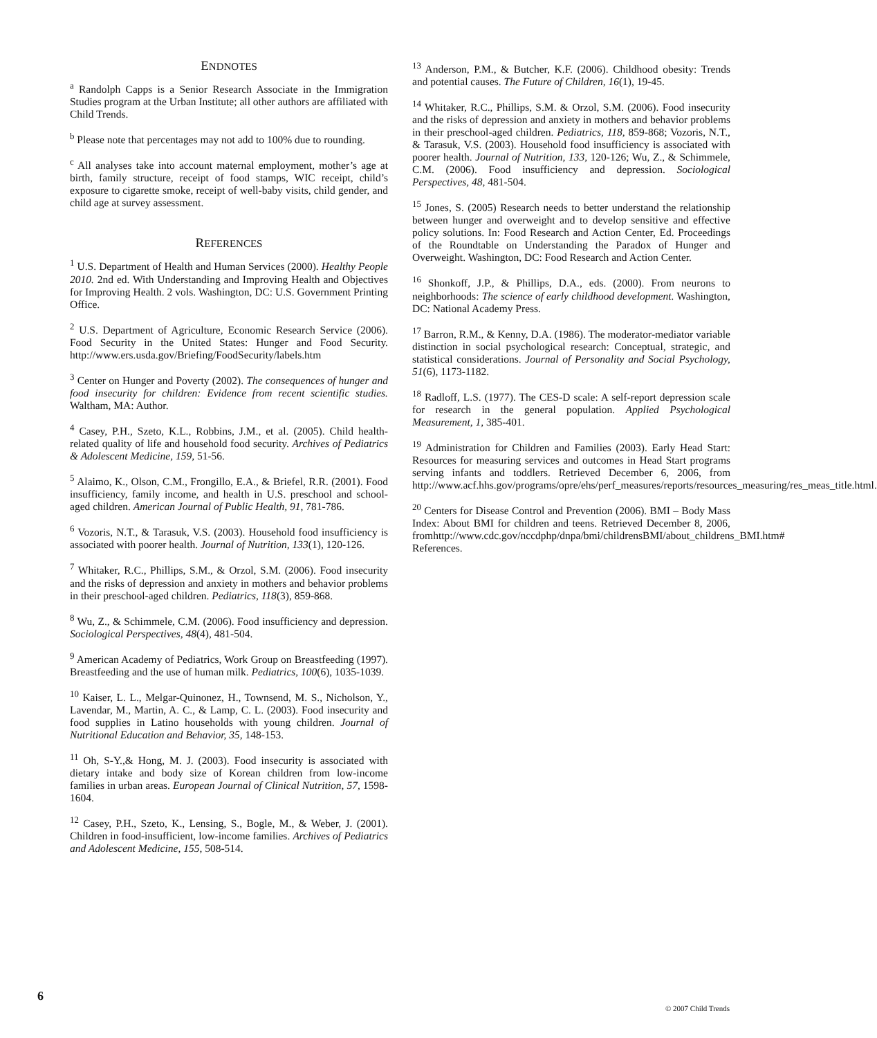ENDNOTES
<sup>a</sup> Randolph Capps is a Senior Research Associate in the Immigration Studies program at the Urban Institute; all other authors are affiliated with Child Trends.
<sup>b</sup> Please note that percentages may not add to 100% due to rounding.
<sup>c</sup> All analyses take into account maternal employment, mother’s age at birth, family structure, receipt of food stamps, WIC receipt, child’s exposure to cigarette smoke, receipt of well-baby visits, child gender, and child age at survey assessment.
REFERENCES
<sup>1</sup> U.S. Department of Health and Human Services (2000). Healthy People 2010. 2nd ed. With Understanding and Improving Health and Objectives for Improving Health. 2 vols. Washington, DC: U.S. Government Printing Office.
<sup>2</sup> U.S. Department of Agriculture, Economic Research Service (2006). Food Security in the United States: Hunger and Food Security. http://www.ers.usda.gov/Briefing/FoodSecurity/labels.htm
<sup>3</sup> Center on Hunger and Poverty (2002). The consequences of hunger and food insecurity for children: Evidence from recent scientific studies. Waltham, MA: Author.
<sup>4</sup> Casey, P.H., Szeto, K.L., Robbins, J.M., et al. (2005). Child health-related quality of life and household food security. Archives of Pediatrics & Adolescent Medicine, 159, 51-56.
<sup>5</sup> Alaimo, K., Olson, C.M., Frongillo, E.A., & Briefel, R.R. (2001). Food insufficiency, family income, and health in U.S. preschool and school-aged children. American Journal of Public Health, 91, 781-786.
<sup>6</sup> Vozoris, N.T., & Tarasuk, V.S. (2003). Household food insufficiency is associated with poorer health. Journal of Nutrition, 133(1), 120-126.
<sup>7</sup> Whitaker, R.C., Phillips, S.M., & Orzol, S.M. (2006). Food insecurity and the risks of depression and anxiety in mothers and behavior problems in their preschool-aged children. Pediatrics, 118(3), 859-868.
<sup>8</sup> Wu, Z., & Schimmele, C.M. (2006). Food insufficiency and depression. Sociological Perspectives, 48(4), 481-504.
<sup>9</sup> American Academy of Pediatrics, Work Group on Breastfeeding (1997). Breastfeeding and the use of human milk. Pediatrics, 100(6), 1035-1039.
<sup>10</sup> Kaiser, L. L., Melgar-Quinonez, H., Townsend, M. S., Nicholson, Y., Lavendar, M., Martin, A. C., & Lamp, C. L. (2003). Food insecurity and food supplies in Latino households with young children. Journal of Nutritional Education and Behavior, 35, 148-153.
<sup>11</sup> Oh, S-Y.,& Hong, M. J. (2003). Food insecurity is associated with dietary intake and body size of Korean children from low-income families in urban areas. European Journal of Clinical Nutrition, 57, 1598-1604.
<sup>12</sup> Casey, P.H., Szeto, K., Lensing, S., Bogle, M., & Weber, J. (2001). Children in food-insufficient, low-income families. Archives of Pediatrics and Adolescent Medicine, 155, 508-514.
<sup>13</sup> Anderson, P.M., & Butcher, K.F. (2006). Childhood obesity: Trends and potential causes. The Future of Children, 16(1), 19-45.
<sup>14</sup> Whitaker, R.C., Phillips, S.M. & Orzol, S.M. (2006). Food insecurity and the risks of depression and anxiety in mothers and behavior problems in their preschool-aged children. Pediatrics, 118, 859-868; Vozoris, N.T., & Tarasuk, V.S. (2003). Household food insufficiency is associated with poorer health. Journal of Nutrition, 133, 120-126; Wu, Z., & Schimmele, C.M. (2006). Food insufficiency and depression. Sociological Perspectives, 48, 481-504.
<sup>15</sup> Jones, S. (2005) Research needs to better understand the relationship between hunger and overweight and to develop sensitive and effective policy solutions. In: Food Research and Action Center, Ed. Proceedings of the Roundtable on Understanding the Paradox of Hunger and Overweight. Washington, DC: Food Research and Action Center.
<sup>16</sup> Shonkoff, J.P., & Phillips, D.A., eds. (2000). From neurons to neighborhoods: The science of early childhood development. Washington, DC: National Academy Press.
<sup>17</sup> Barron, R.M., & Kenny, D.A. (1986). The moderator-mediator variable distinction in social psychological research: Conceptual, strategic, and statistical considerations. Journal of Personality and Social Psychology, 51(6), 1173-1182.
<sup>18</sup> Radloff, L.S. (1977). The CES-D scale: A self-report depression scale for research in the general population. Applied Psychological Measurement, 1, 385-401.
<sup>19</sup> Administration for Children and Families (2003). Early Head Start: Resources for measuring services and outcomes in Head Start programs serving infants and toddlers. Retrieved December 6, 2006, from http://www.acf.hhs.gov/programs/opre/ehs/perf_measures/reports/resources_measuring/res_meas_title.html.
<sup>20</sup> Centers for Disease Control and Prevention (2006). BMI – Body Mass Index: About BMI for children and teens. Retrieved December 8, 2006, fromhttp://www.cdc.gov/nccdphp/dnpa/bmi/childrensBMI/about_childrens_BMI.htm# References.
6 © 2007 Child Trends